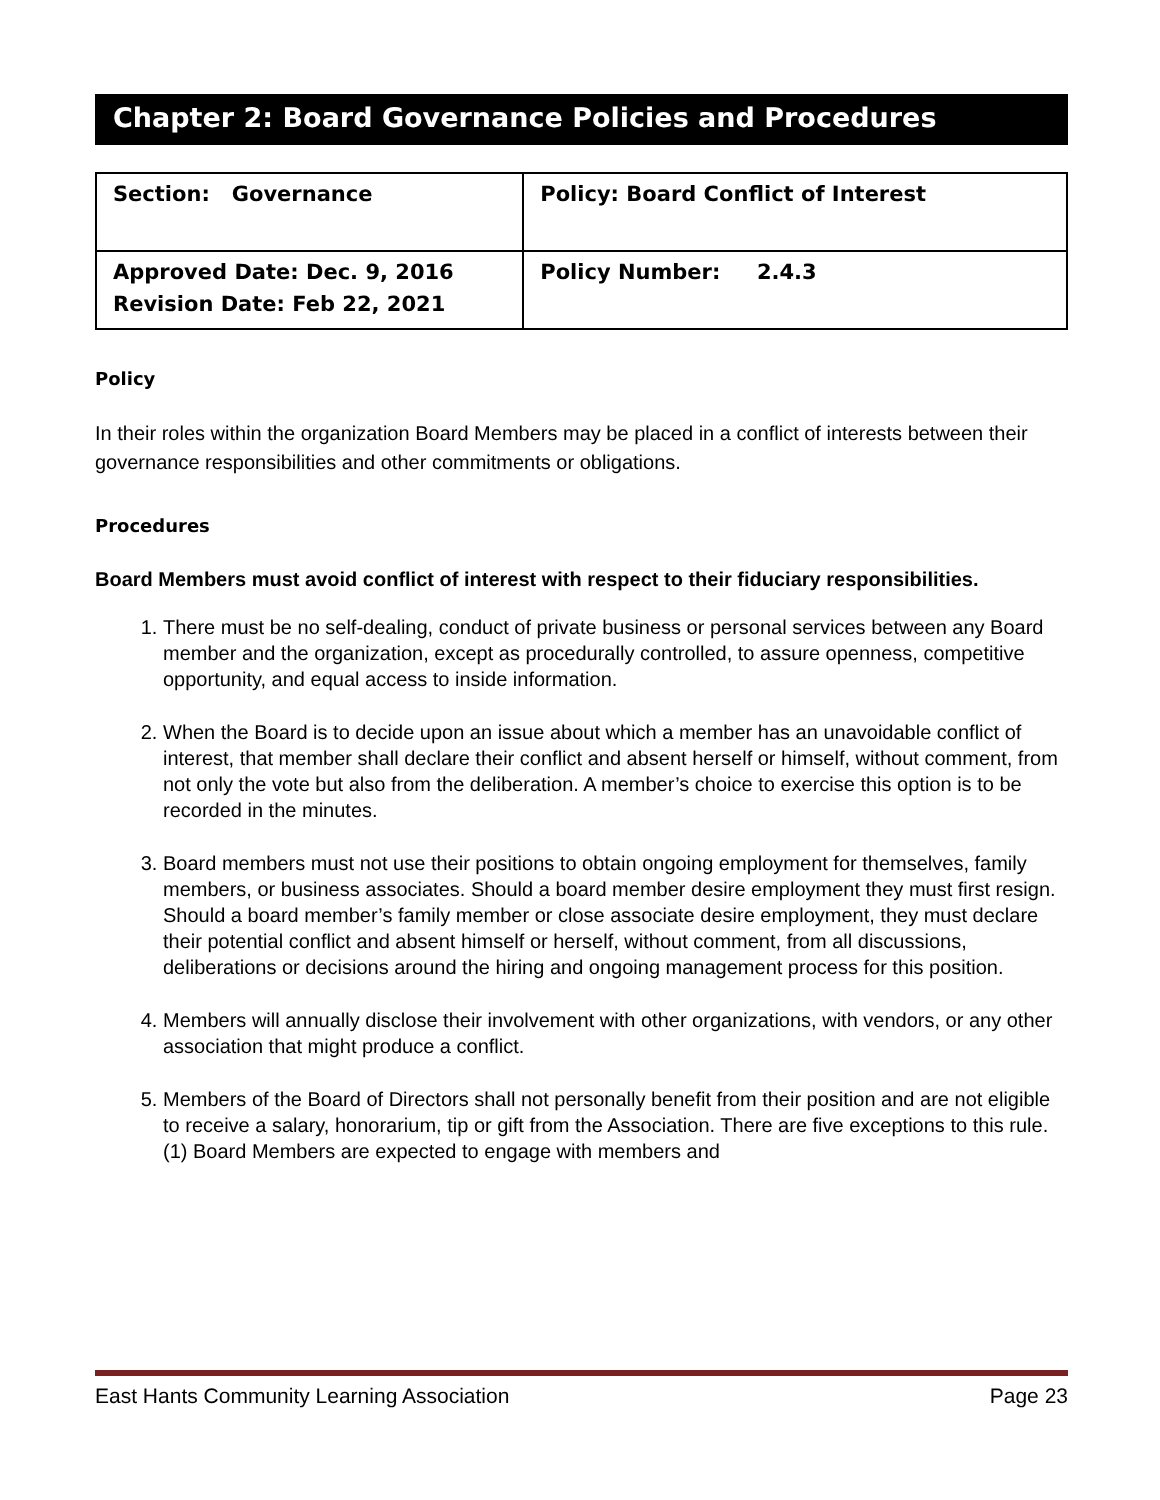Chapter 2: Board Governance Policies and Procedures
| Section: Governance | Policy: Board Conflict of Interest |
| Approved Date: Dec. 9, 2016 Revision Date: Feb 22, 2021 | Policy Number: 2.4.3 |
Policy
In their roles within the organization Board Members may be placed in a conflict of interests between their governance responsibilities and other commitments or obligations.
Procedures
Board Members must avoid conflict of interest with respect to their fiduciary responsibilities.
1. There must be no self-dealing, conduct of private business or personal services between any Board member and the organization, except as procedurally controlled, to assure openness, competitive opportunity, and equal access to inside information.
2. When the Board is to decide upon an issue about which a member has an unavoidable conflict of interest, that member shall declare their conflict and absent herself or himself, without comment, from not only the vote but also from the deliberation. A member’s choice to exercise this option is to be recorded in the minutes.
3. Board members must not use their positions to obtain ongoing employment for themselves, family members, or business associates. Should a board member desire employment they must first resign. Should a board member’s family member or close associate desire employment, they must declare their potential conflict and absent himself or herself, without comment, from all discussions, deliberations or decisions around the hiring and ongoing management process for this position.
4. Members will annually disclose their involvement with other organizations, with vendors, or any other association that might produce a conflict.
5. Members of the Board of Directors shall not personally benefit from their position and are not eligible to receive a salary, honorarium, tip or gift from the Association. There are five exceptions to this rule. (1) Board Members are expected to engage with members and
East Hants Community Learning Association Page 23